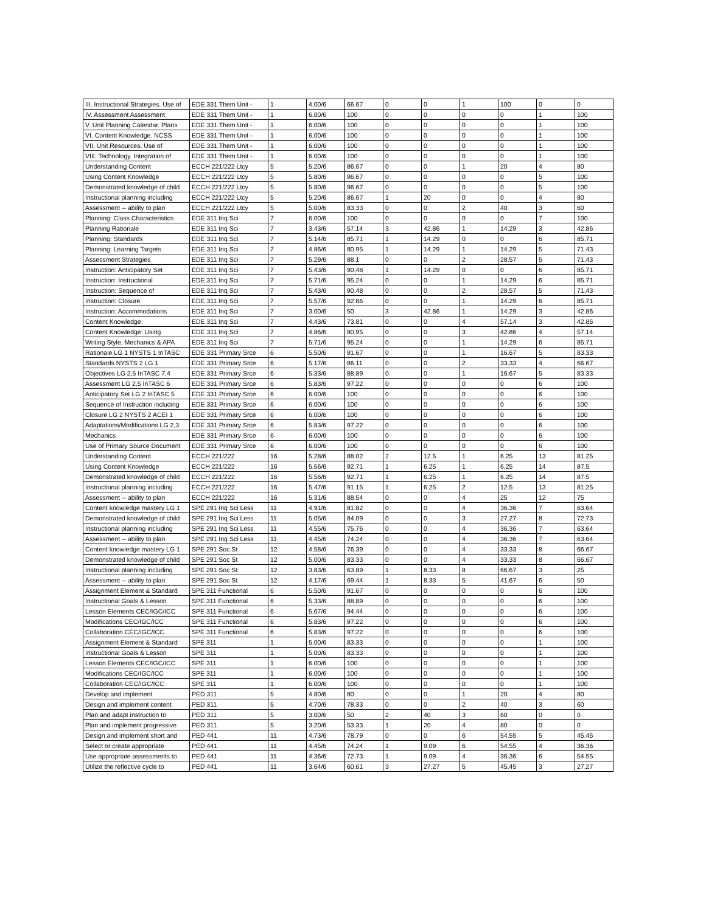| III. Instructional Strategies. Use of | EDE 331 Them Unit - | 1 | 4.00/6 | 66.67 | 0 | 0 | 1 | 100 | 0 | 0 |
| IV. Assessment Assessment | EDE 331 Them Unit - | 1 | 6.00/6 | 100 | 0 | 0 | 0 | 0 | 1 | 100 |
| V. Unit Planning Calendar. Plans | EDE 331 Them Unit - | 1 | 6.00/6 | 100 | 0 | 0 | 0 | 0 | 1 | 100 |
| VI. Content Knowledge. NCSS | EDE 331 Them Unit - | 1 | 6.00/6 | 100 | 0 | 0 | 0 | 0 | 1 | 100 |
| VII. Unit Resources. Use of | EDE 331 Them Unit - | 1 | 6.00/6 | 100 | 0 | 0 | 0 | 0 | 1 | 100 |
| VIII. Technology. Integration of | EDE 331 Them Unit - | 1 | 6.00/6 | 100 | 0 | 0 | 0 | 0 | 1 | 100 |
| Understanding Content | ECCH 221/222 Ltcy | 5 | 5.20/6 | 86.67 | 0 | 0 | 1 | 20 | 4 | 80 |
| Using Content Knowledge | ECCH 221/222 Ltcy | 5 | 5.80/6 | 96.67 | 0 | 0 | 0 | 0 | 5 | 100 |
| Demonstrated knowledge of child | ECCH 221/222 Ltcy | 5 | 5.80/6 | 96.67 | 0 | 0 | 0 | 0 | 5 | 100 |
| Instructional planning including | ECCH 221/222 Ltcy | 5 | 5.20/6 | 86.67 | 1 | 20 | 0 | 0 | 4 | 80 |
| Assessment -- ability to plan | ECCH 221/222 Ltcy | 5 | 5.00/6 | 83.33 | 0 | 0 | 2 | 40 | 3 | 60 |
| Planning: Class Characteristics | EDE 311 Inq Sci | 7 | 6.00/6 | 100 | 0 | 0 | 0 | 0 | 7 | 100 |
| Planning Rationale | EDE 311 Inq Sci | 7 | 3.43/6 | 57.14 | 3 | 42.86 | 1 | 14.29 | 3 | 42.86 |
| Planning: Standards | EDE 311 Inq Sci | 7 | 5.14/6 | 85.71 | 1 | 14.29 | 0 | 0 | 6 | 85.71 |
| Planning: Learning Targets | EDE 311 Inq Sci | 7 | 4.86/6 | 80.95 | 1 | 14.29 | 1 | 14.29 | 5 | 71.43 |
| Assessment Strategies | EDE 311 Inq Sci | 7 | 5.29/6 | 88.1 | 0 | 0 | 2 | 28.57 | 5 | 71.43 |
| Instruction: Anticipatory Set | EDE 311 Inq Sci | 7 | 5.43/6 | 90.48 | 1 | 14.29 | 0 | 0 | 6 | 85.71 |
| Instruction: Instructional | EDE 311 Inq Sci | 7 | 5.71/6 | 95.24 | 0 | 0 | 1 | 14.29 | 6 | 85.71 |
| Instruction: Sequence of | EDE 311 Inq Sci | 7 | 5.43/6 | 90.48 | 0 | 0 | 2 | 28.57 | 5 | 71.43 |
| Instruction: Closure | EDE 311 Inq Sci | 7 | 5.57/6 | 92.86 | 0 | 0 | 1 | 14.29 | 6 | 85.71 |
| Instruction: Accommodations | EDE 311 Inq Sci | 7 | 3.00/6 | 50 | 3 | 42.86 | 1 | 14.29 | 3 | 42.86 |
| Content Knowledge: | EDE 311 Inq Sci | 7 | 4.43/6 | 73.81 | 0 | 0 | 4 | 57.14 | 3 | 42.86 |
| Content Knowledge: Using | EDE 311 Inq Sci | 7 | 4.86/6 | 80.95 | 0 | 0 | 3 | 42.86 | 4 | 57.14 |
| Writing Style, Mechanics & APA | EDE 311 Inq Sci | 7 | 5.71/6 | 95.24 | 0 | 0 | 1 | 14.29 | 6 | 85.71 |
| Rationale LG 1 NYSTS 1 InTASC | EDE 331 Primary Srce | 6 | 5.50/6 | 91.67 | 0 | 0 | 1 | 16.67 | 5 | 83.33 |
| Standards NYSTS 2 LG 1 | EDE 331 Primary Srce | 6 | 5.17/6 | 86.11 | 0 | 0 | 2 | 33.33 | 4 | 66.67 |
| Objectives LG 2,5 InTASC 7,4 | EDE 331 Primary Srce | 6 | 5.33/6 | 88.89 | 0 | 0 | 1 | 16.67 | 5 | 83.33 |
| Assessment LG 2,5 InTASC 6 | EDE 331 Primary Srce | 6 | 5.83/6 | 97.22 | 0 | 0 | 0 | 0 | 6 | 100 |
| Anticipatory Set LG 2 InTASC 5 | EDE 331 Primary Srce | 6 | 6.00/6 | 100 | 0 | 0 | 0 | 0 | 6 | 100 |
| Sequence of Instruction including | EDE 331 Primary Srce | 6 | 6.00/6 | 100 | 0 | 0 | 0 | 0 | 6 | 100 |
| Closure LG 2 NYSTS 2 ACEI 1 | EDE 331 Primary Srce | 6 | 6.00/6 | 100 | 0 | 0 | 0 | 0 | 6 | 100 |
| Adaptations/Modifications LG 2,3 | EDE 331 Primary Srce | 6 | 5.83/6 | 97.22 | 0 | 0 | 0 | 0 | 6 | 100 |
| Mechanics | EDE 331 Primary Srce | 6 | 6.00/6 | 100 | 0 | 0 | 0 | 0 | 6 | 100 |
| Use of Primary Source Document | EDE 331 Primary Srce | 6 | 6.00/6 | 100 | 0 | 0 | 0 | 0 | 6 | 100 |
| Understanding Content | ECCH 221/222 | 16 | 5.28/6 | 88.02 | 2 | 12.5 | 1 | 6.25 | 13 | 81.25 |
| Using Content Knowledge | ECCH 221/222 | 16 | 5.56/6 | 92.71 | 1 | 6.25 | 1 | 6.25 | 14 | 87.5 |
| Demonstrated knowledge of child | ECCH 221/222 | 16 | 5.56/6 | 92.71 | 1 | 6.25 | 1 | 6.25 | 14 | 87.5 |
| Instructional planning including | ECCH 221/222 | 16 | 5.47/6 | 91.15 | 1 | 6.25 | 2 | 12.5 | 13 | 81.25 |
| Assessment -- ability to plan | ECCH 221/222 | 16 | 5.31/6 | 88.54 | 0 | 0 | 4 | 25 | 12 | 75 |
| Content knowledge mastery LG 1 | SPE 291 Inq Sci Less | 11 | 4.91/6 | 81.82 | 0 | 0 | 4 | 36.36 | 7 | 63.64 |
| Demonstrated knowledge of child | SPE 291 Inq Sci Less | 11 | 5.05/6 | 84.09 | 0 | 0 | 3 | 27.27 | 8 | 72.73 |
| Instructional planning including | SPE 291 Inq Sci Less | 11 | 4.55/6 | 75.76 | 0 | 0 | 4 | 36.36 | 7 | 63.64 |
| Assessment -- ability to plan | SPE 291 Inq Sci Less | 11 | 4.45/6 | 74.24 | 0 | 0 | 4 | 36.36 | 7 | 63.64 |
| Content knowledge mastery LG 1 | SPE 291 Soc St | 12 | 4.58/6 | 76.39 | 0 | 0 | 4 | 33.33 | 8 | 66.67 |
| Demonstrated knowledge of child | SPE 291 Soc St | 12 | 5.00/6 | 83.33 | 0 | 0 | 4 | 33.33 | 8 | 66.67 |
| Instructional planning including | SPE 291 Soc St | 12 | 3.83/6 | 63.89 | 1 | 8.33 | 8 | 66.67 | 3 | 25 |
| Assessment -- ability to plan | SPE 291 Soc St | 12 | 4.17/6 | 69.44 | 1 | 8.33 | 5 | 41.67 | 6 | 50 |
| Assignment Element & Standard | SPE 311 Functional | 6 | 5.50/6 | 91.67 | 0 | 0 | 0 | 0 | 6 | 100 |
| Instructional Goals & Lesson | SPE 311 Functional | 6 | 5.33/6 | 88.89 | 0 | 0 | 0 | 0 | 6 | 100 |
| Lesson Elements CEC/IGC/ICC | SPE 311 Functional | 6 | 5.67/6 | 94.44 | 0 | 0 | 0 | 0 | 6 | 100 |
| Modifications CEC/IGC/ICC | SPE 311 Functional | 6 | 5.83/6 | 97.22 | 0 | 0 | 0 | 0 | 6 | 100 |
| Collaboration CEC/IGC/ICC | SPE 311 Functional | 6 | 5.83/6 | 97.22 | 0 | 0 | 0 | 0 | 6 | 100 |
| Assignment Element & Standard | SPE 311 | 1 | 5.00/6 | 83.33 | 0 | 0 | 0 | 0 | 1 | 100 |
| Instructional Goals & Lesson | SPE 311 | 1 | 5.00/6 | 83.33 | 0 | 0 | 0 | 0 | 1 | 100 |
| Lesson Elements CEC/IGC/ICC | SPE 311 | 1 | 6.00/6 | 100 | 0 | 0 | 0 | 0 | 1 | 100 |
| Modifications CEC/IGC/ICC | SPE 311 | 1 | 6.00/6 | 100 | 0 | 0 | 0 | 0 | 1 | 100 |
| Collaboration CEC/IGC/ICC | SPE 311 | 1 | 6.00/6 | 100 | 0 | 0 | 0 | 0 | 1 | 100 |
| Develop and implement | PED 311 | 5 | 4.80/6 | 80 | 0 | 0 | 1 | 20 | 4 | 80 |
| Design and implement content | PED 311 | 5 | 4.70/6 | 78.33 | 0 | 0 | 2 | 40 | 3 | 60 |
| Plan and adapt instruction to | PED 311 | 5 | 3.00/6 | 50 | 2 | 40 | 3 | 60 | 0 | 0 |
| Plan and implement progressive | PED 311 | 5 | 3.20/6 | 53.33 | 1 | 20 | 4 | 80 | 0 | 0 |
| Design and implement short and | PED 441 | 11 | 4.73/6 | 78.79 | 0 | 0 | 6 | 54.55 | 5 | 45.45 |
| Select or create appropriate | PED 441 | 11 | 4.45/6 | 74.24 | 1 | 9.09 | 6 | 54.55 | 4 | 36.36 |
| Use appropriate assessments to | PED 441 | 11 | 4.36/6 | 72.73 | 1 | 9.09 | 4 | 36.36 | 6 | 54.55 |
| Utilize the reflective cycle to | PED 441 | 11 | 3.64/6 | 60.61 | 3 | 27.27 | 5 | 45.45 | 3 | 27.27 |